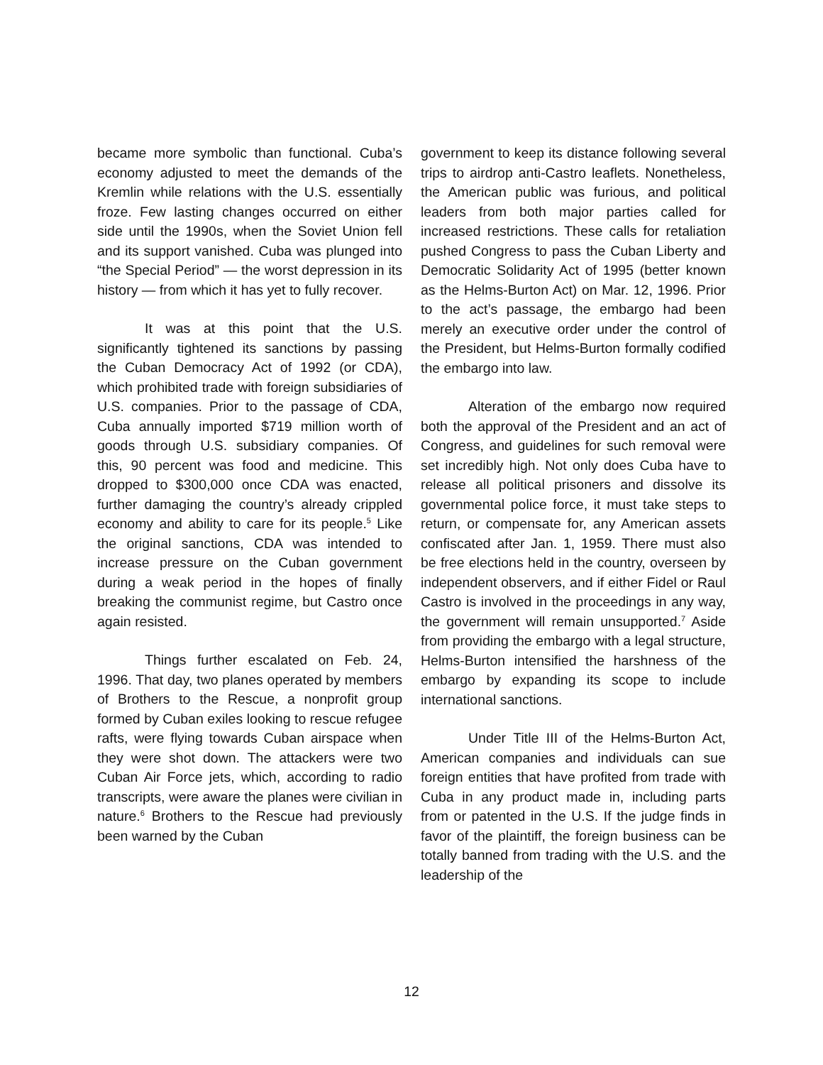became more symbolic than functional. Cuba’s economy adjusted to meet the demands of the Kremlin while relations with the U.S. essentially froze. Few lasting changes occurred on either side until the 1990s, when the Soviet Union fell and its support vanished. Cuba was plunged into “the Special Period” — the worst depression in its history — from which it has yet to fully recover.
It was at this point that the U.S. significantly tightened its sanctions by passing the Cuban Democracy Act of 1992 (or CDA), which prohibited trade with foreign subsidiaries of U.S. companies. Prior to the passage of CDA, Cuba annually imported $719 million worth of goods through U.S. subsidiary companies. Of this, 90 percent was food and medicine. This dropped to $300,000 once CDA was enacted, further damaging the country’s already crippled economy and ability to care for its people.<sup>5</sup> Like the original sanctions, CDA was intended to increase pressure on the Cuban government during a weak period in the hopes of finally breaking the communist regime, but Castro once again resisted.
Things further escalated on Feb. 24, 1996. That day, two planes operated by members of Brothers to the Rescue, a nonprofit group formed by Cuban exiles looking to rescue refugee rafts, were flying towards Cuban airspace when they were shot down. The attackers were two Cuban Air Force jets, which, according to radio transcripts, were aware the planes were civilian in nature.<sup>6</sup> Brothers to the Rescue had previously been warned by the Cuban
government to keep its distance following several trips to airdrop anti-Castro leaflets. Nonetheless, the American public was furious, and political leaders from both major parties called for increased restrictions. These calls for retaliation pushed Congress to pass the Cuban Liberty and Democratic Solidarity Act of 1995 (better known as the Helms-Burton Act) on Mar. 12, 1996. Prior to the act’s passage, the embargo had been merely an executive order under the control of the President, but Helms-Burton formally codified the embargo into law.
Alteration of the embargo now required both the approval of the President and an act of Congress, and guidelines for such removal were set incredibly high. Not only does Cuba have to release all political prisoners and dissolve its governmental police force, it must take steps to return, or compensate for, any American assets confiscated after Jan. 1, 1959. There must also be free elections held in the country, overseen by independent observers, and if either Fidel or Raul Castro is involved in the proceedings in any way, the government will remain unsupported.<sup>7</sup> Aside from providing the embargo with a legal structure, Helms-Burton intensified the harshness of the embargo by expanding its scope to include international sanctions.
Under Title III of the Helms-Burton Act, American companies and individuals can sue foreign entities that have profited from trade with Cuba in any product made in, including parts from or patented in the U.S. If the judge finds in favor of the plaintiff, the foreign business can be totally banned from trading with the U.S. and the leadership of the
12